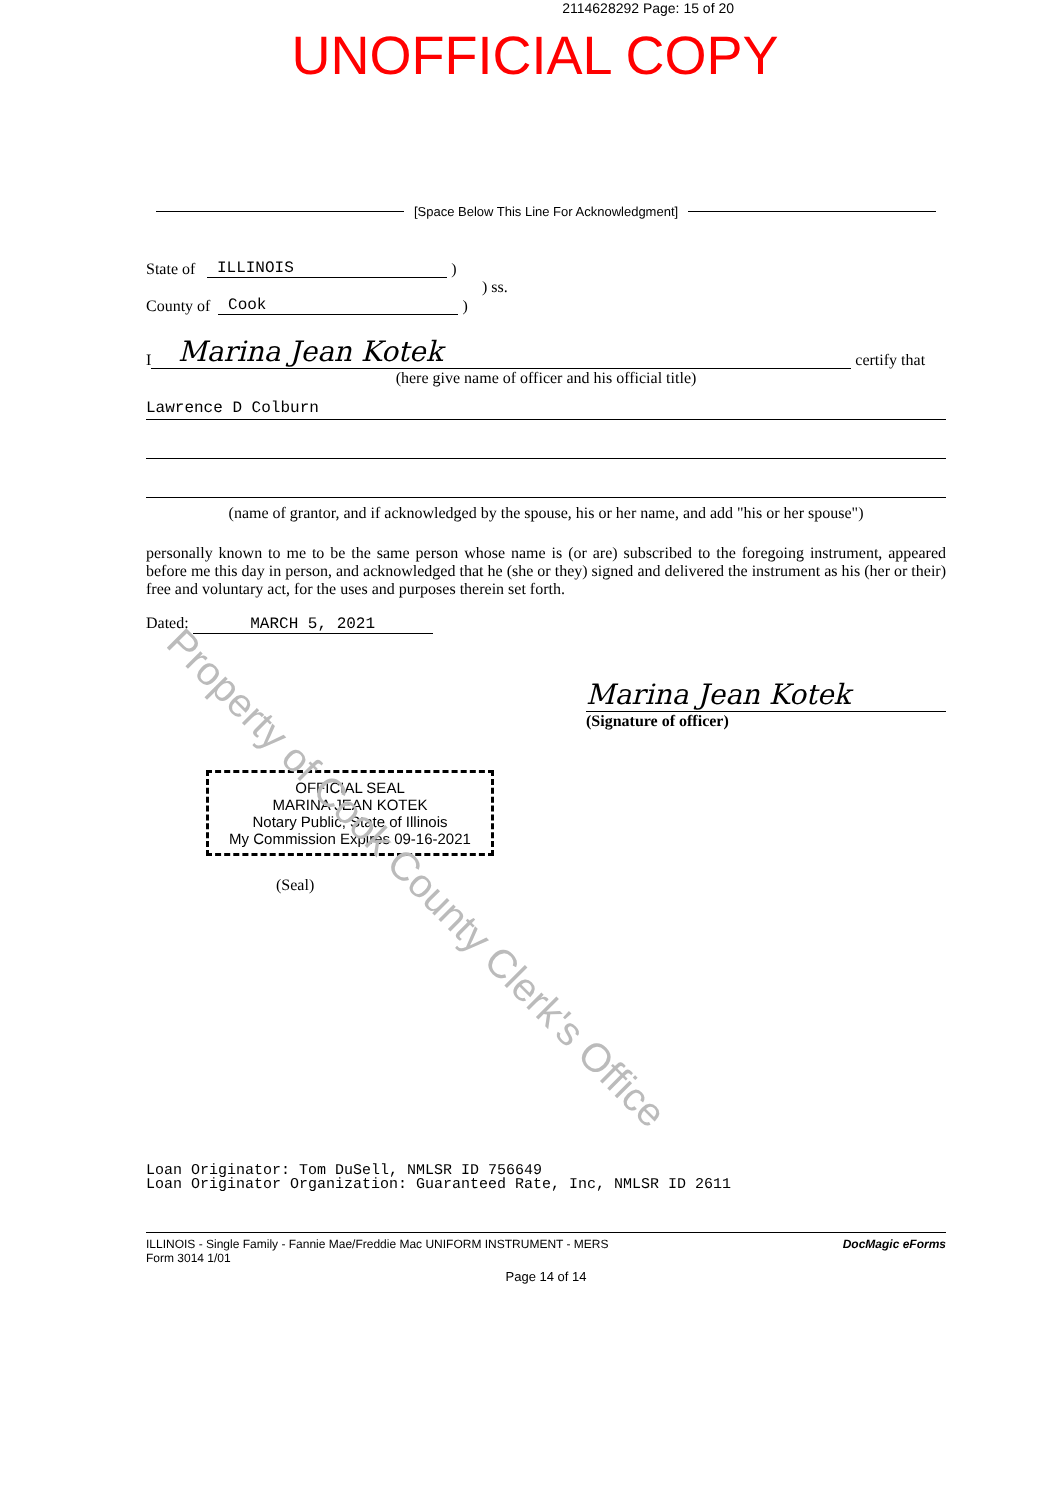2114628292 Page: 15 of 20
UNOFFICIAL COPY
[Space Below This Line For Acknowledgment]
State of ILLINOIS )
) ss.
County of Cook )
I Marina Jean Kotek certify that
(here give name of officer and his official title)
Lawrence D Colburn
(name of grantor, and if acknowledged by the spouse, his or her name, and add "his or her spouse")
personally known to me to be the same person whose name is (or are) subscribed to the foregoing instrument, appeared before me this day in person, and acknowledged that he (she or they) signed and delivered the instrument as his (her or their) free and voluntary act, for the uses and purposes therein set forth.
Dated: MARCH 5, 2021
Marina Jean Kotek
(Signature of officer)
OFFICIAL SEAL
MARINA JEAN KOTEK
Notary Public, State of Illinois
My Commission Expires 09-16-2021
(Seal)
Loan Originator: Tom DuSell, NMLSR ID 756649
Loan Originator Organization: Guaranteed Rate, Inc, NMLSR ID 2611
ILLINOIS - Single Family - Fannie Mae/Freddie Mac UNIFORM INSTRUMENT - MERS
Form 3014 1/01
DocMagic eForms
Page 14 of 14
Property of Cook County Clerk's Office